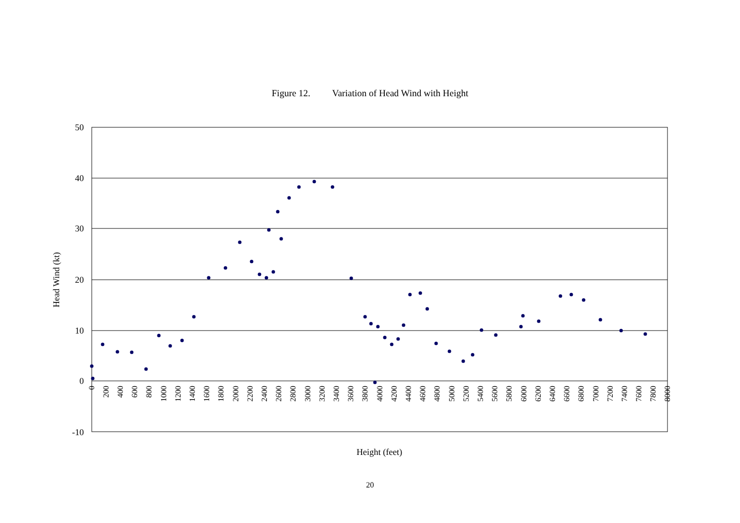Figure 12. Variation of Head Wind with Height
50
40
30
20
10
0
-10
Head Wind (kt)
0
200
400
600
800
1000
1200
1400
1600
1800
2000
2200
2400
2600
2800
3000
3200
3400
3600
3800
4000
4200
4400
4600
4800
5000
5200
5400
5600
5800
6000
6200
6400
6600
6800
7000
7200
7400
7600
7800
8000
Height (feet)
20